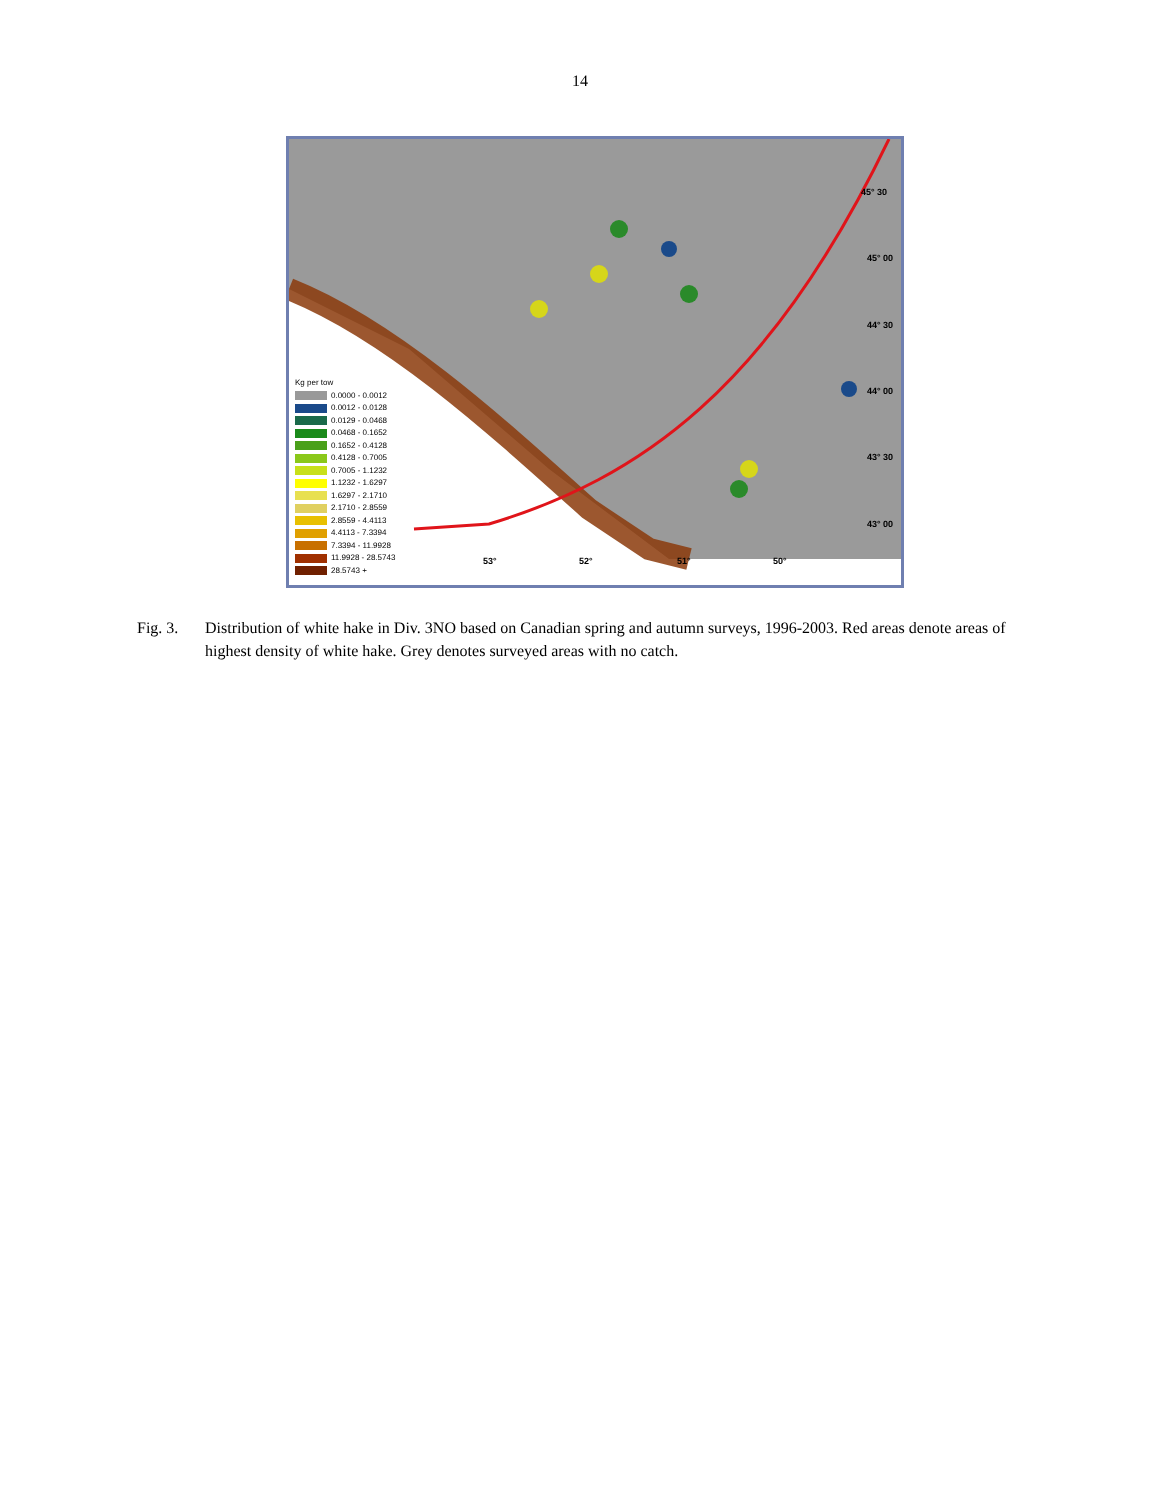14
Kg per tow
0.0000 - 0.0012
0.0012 - 0.0128
0.0129 - 0.0468
0.0468 - 0.1652
0.1652 - 0.4128
0.4128 - 0.7005
0.7005 - 1.1232
1.1232 - 1.6297
1.6297 - 2.1710
2.1710 - 2.8559
2.8559 - 4.4113
4.4113 - 7.3394
7.3394 - 11.9928
11.9928 - 28.5743
28.5743 +
45° 30
45° 00
44° 30
44° 00
43° 30
43° 00
53° 52° 51° 50°
Fig. 3. Distribution of white hake in Div. 3NO based on Canadian spring and autumn surveys, 1996-2003. Red areas denote areas of highest density of white hake. Grey denotes surveyed areas with no catch.